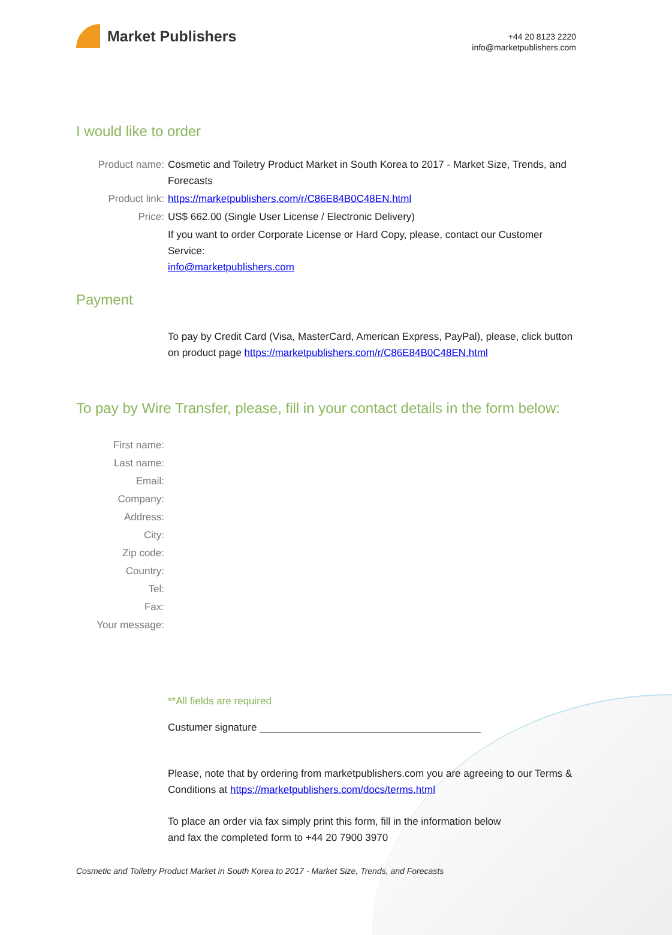Market Publishers
+44 20 8123 2220
info@marketpublishers.com
I would like to order
Product name: Cosmetic and Toiletry Product Market in South Korea to 2017 - Market Size, Trends, and Forecasts
Product link: https://marketpublishers.com/r/C86E84B0C48EN.html
Price: US$ 662.00 (Single User License / Electronic Delivery)
If you want to order Corporate License or Hard Copy, please, contact our Customer Service:
info@marketpublishers.com
Payment
To pay by Credit Card (Visa, MasterCard, American Express, PayPal), please, click button on product page https://marketpublishers.com/r/C86E84B0C48EN.html
To pay by Wire Transfer, please, fill in your contact details in the form below:
First name:
Last name:
Email:
Company:
Address:
City:
Zip code:
Country:
Tel:
Fax:
Your message:
**All fields are required
Custumer signature _______________________________________
Please, note that by ordering from marketpublishers.com you are agreeing to our Terms & Conditions at https://marketpublishers.com/docs/terms.html
To place an order via fax simply print this form, fill in the information below
and fax the completed form to +44 20 7900 3970
Cosmetic and Toiletry Product Market in South Korea to 2017 - Market Size, Trends, and Forecasts